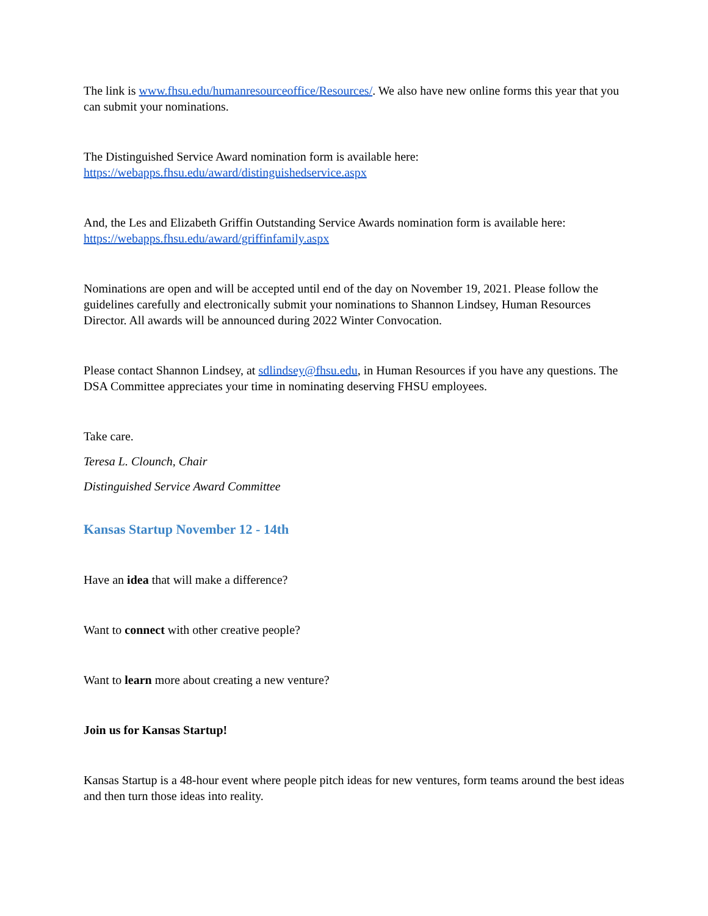The link is www.fhsu.edu/humanresourceoffice/Resources/. We also have new online forms this year that you can submit your nominations.
The Distinguished Service Award nomination form is available here:
https://webapps.fhsu.edu/award/distinguishedservice.aspx
And, the Les and Elizabeth Griffin Outstanding Service Awards nomination form is available here:
https://webapps.fhsu.edu/award/griffinfamily.aspx
Nominations are open and will be accepted until end of the day on November 19, 2021. Please follow the guidelines carefully and electronically submit your nominations to Shannon Lindsey, Human Resources Director. All awards will be announced during 2022 Winter Convocation.
Please contact Shannon Lindsey, at sdlindsey@fhsu.edu, in Human Resources if you have any questions. The DSA Committee appreciates your time in nominating deserving FHSU employees.
Take care.
Teresa L. Clounch, Chair
Distinguished Service Award Committee
Kansas Startup November 12 - 14th
Have an idea that will make a difference?
Want to connect with other creative people?
Want to learn more about creating a new venture?
Join us for Kansas Startup!
Kansas Startup is a 48-hour event where people pitch ideas for new ventures, form teams around the best ideas and then turn those ideas into reality.